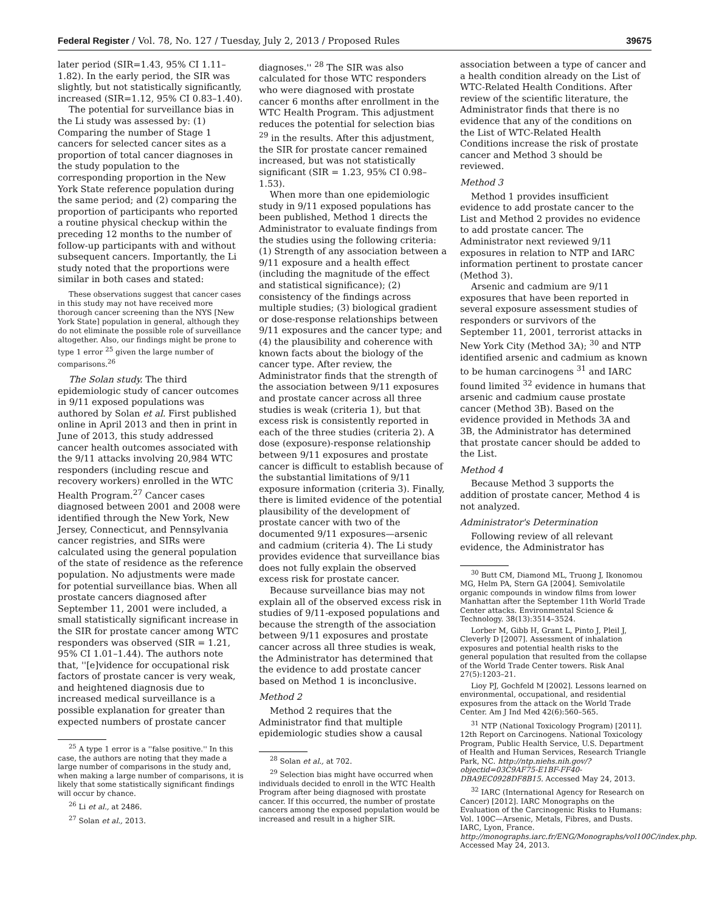Federal Register / Vol. 78, No. 127 / Tuesday, July 2, 2013 / Proposed Rules 39675
later period (SIR=1.43, 95% CI 1.11–1.82). In the early period, the SIR was slightly, but not statistically significantly, increased (SIR=1.12, 95% CI 0.83–1.40).
The potential for surveillance bias in the Li study was assessed by: (1) Comparing the number of Stage 1 cancers for selected cancer sites as a proportion of total cancer diagnoses in the study population to the corresponding proportion in the New York State reference population during the same period; and (2) comparing the proportion of participants who reported a routine physical checkup within the preceding 12 months to the number of follow-up participants with and without subsequent cancers. Importantly, the Li study noted that the proportions were similar in both cases and stated:
These observations suggest that cancer cases in this study may not have received more thorough cancer screening than the NYS [New York State] population in general, although they do not eliminate the possible role of surveillance altogether. Also, our findings might be prone to type 1 error <sup>25</sup> given the large number of comparisons.<sup>26</sup>
The Solan study. The third epidemiologic study of cancer outcomes in 9/11 exposed populations was authored by Solan et al. First published online in April 2013 and then in print in June of 2013, this study addressed cancer health outcomes associated with the 9/11 attacks involving 20,984 WTC responders (including rescue and recovery workers) enrolled in the WTC Health Program.<sup>27</sup> Cancer cases diagnosed between 2001 and 2008 were identified through the New York, New Jersey, Connecticut, and Pennsylvania cancer registries, and SIRs were calculated using the general population of the state of residence as the reference population. No adjustments were made for potential surveillance bias. When all prostate cancers diagnosed after September 11, 2001 were included, a small statistically significant increase in the SIR for prostate cancer among WTC responders was observed (SIR = 1.21, 95% CI 1.01–1.44). The authors note that, ''[e]vidence for occupational risk factors of prostate cancer is very weak, and heightened diagnosis due to increased medical surveillance is a possible explanation for greater than expected numbers of prostate cancer
<sup>25</sup> A type 1 error is a ''false positive.'' In this case, the authors are noting that they made a large number of comparisons in the study and, when making a large number of comparisons, it is likely that some statistically significant findings will occur by chance.
<sup>26</sup> Li et al., at 2486.
<sup>27</sup> Solan et al., 2013.
diagnoses.'' <sup>28</sup> The SIR was also calculated for those WTC responders who were diagnosed with prostate cancer 6 months after enrollment in the WTC Health Program. This adjustment reduces the potential for selection bias <sup>29</sup> in the results. After this adjustment, the SIR for prostate cancer remained increased, but was not statistically significant (SIR = 1.23, 95% CI 0.98–1.53).
When more than one epidemiologic study in 9/11 exposed populations has been published, Method 1 directs the Administrator to evaluate findings from the studies using the following criteria: (1) Strength of any association between a 9/11 exposure and a health effect (including the magnitude of the effect and statistical significance); (2) consistency of the findings across multiple studies; (3) biological gradient or dose-response relationships between 9/11 exposures and the cancer type; and (4) the plausibility and coherence with known facts about the biology of the cancer type. After review, the Administrator finds that the strength of the association between 9/11 exposures and prostate cancer across all three studies is weak (criteria 1), but that excess risk is consistently reported in each of the three studies (criteria 2). A dose (exposure)-response relationship between 9/11 exposures and prostate cancer is difficult to establish because of the substantial limitations of 9/11 exposure information (criteria 3). Finally, there is limited evidence of the potential plausibility of the development of prostate cancer with two of the documented 9/11 exposures—arsenic and cadmium (criteria 4). The Li study provides evidence that surveillance bias does not fully explain the observed excess risk for prostate cancer.
Because surveillance bias may not explain all of the observed excess risk in studies of 9/11-exposed populations and because the strength of the association between 9/11 exposures and prostate cancer across all three studies is weak, the Administrator has determined that the evidence to add prostate cancer based on Method 1 is inconclusive.
Method 2
Method 2 requires that the Administrator find that multiple epidemiologic studies show a causal
<sup>28</sup> Solan et al., at 702.
<sup>29</sup> Selection bias might have occurred when individuals decided to enroll in the WTC Health Program after being diagnosed with prostate cancer. If this occurred, the number of prostate cancers among the exposed population would be increased and result in a higher SIR.
association between a type of cancer and a health condition already on the List of WTC-Related Health Conditions. After review of the scientific literature, the Administrator finds that there is no evidence that any of the conditions on the List of WTC-Related Health Conditions increase the risk of prostate cancer and Method 3 should be reviewed.
Method 3
Method 1 provides insufficient evidence to add prostate cancer to the List and Method 2 provides no evidence to add prostate cancer. The Administrator next reviewed 9/11 exposures in relation to NTP and IARC information pertinent to prostate cancer (Method 3).
Arsenic and cadmium are 9/11 exposures that have been reported in several exposure assessment studies of responders or survivors of the September 11, 2001, terrorist attacks in New York City (Method 3A); <sup>30</sup> and NTP identified arsenic and cadmium as known to be human carcinogens <sup>31</sup> and IARC found limited <sup>32</sup> evidence in humans that arsenic and cadmium cause prostate cancer (Method 3B). Based on the evidence provided in Methods 3A and 3B, the Administrator has determined that prostate cancer should be added to the List.
Method 4
Because Method 3 supports the addition of prostate cancer, Method 4 is not analyzed.
Administrator's Determination
Following review of all relevant evidence, the Administrator has
<sup>30</sup> Butt CM, Diamond ML, Truong J, Ikonomou MG, Helm PA, Stern GA [2004]. Semivolatile organic compounds in window films from lower Manhattan after the September 11th World Trade Center attacks. Environmental Science & Technology. 38(13):3514–3524.
Lorber M, Gibb H, Grant L, Pinto J, Pleil J, Cleverly D [2007]. Assessment of inhalation exposures and potential health risks to the general population that resulted from the collapse of the World Trade Center towers. Risk Anal 27(5):1203–21.
Lioy PJ, Gochfeld M [2002]. Lessons learned on environmental, occupational, and residential exposures from the attack on the World Trade Center. Am J Ind Med 42(6):560–565.
<sup>31</sup> NTP (National Toxicology Program) [2011]. 12th Report on Carcinogens. National Toxicology Program, Public Health Service, U.S. Department of Health and Human Services, Research Triangle Park, NC. http://ntp.niehs.nih.gov/?objectid=03C9AF75-E1BF-FF40-DBA9EC0928DF8B15. Accessed May 24, 2013.
<sup>32</sup> IARC (International Agency for Research on Cancer) [2012]. IARC Monographs on the Evaluation of the Carcinogenic Risks to Humans: Vol. 100C—Arsenic, Metals, Fibres, and Dusts. IARC, Lyon, France. http://monographs.iarc.fr/ENG/Monographs/vol100C/index.php. Accessed May 24, 2013.